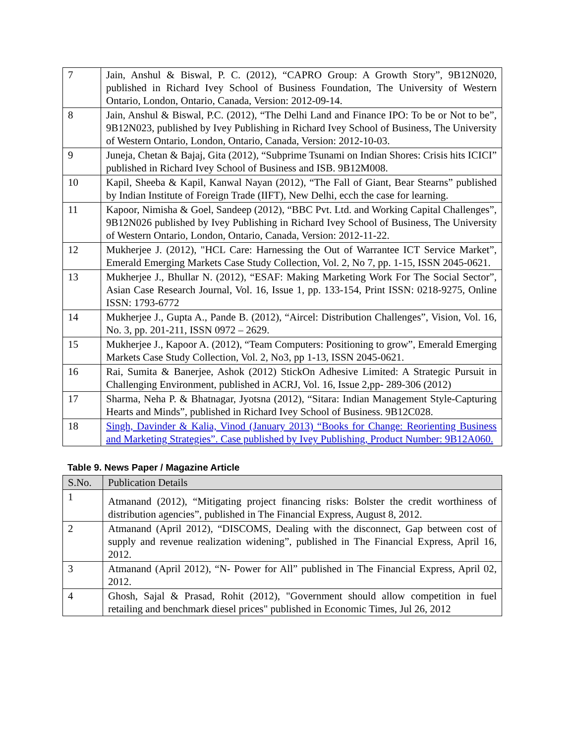| 7 | Jain, Anshul & Biswal, P. C. (2012), “CAPRO Group: A Growth Story”, 9B12N020, published in Richard Ivey School of Business Foundation, The University of Western Ontario, London, Ontario, Canada, Version: 2012-09-14. |
| 8 | Jain, Anshul & Biswal, P.C. (2012), “The Delhi Land and Finance IPO: To be or Not to be”, 9B12N023, published by Ivey Publishing in Richard Ivey School of Business, The University of Western Ontario, London, Ontario, Canada, Version: 2012-10-03. |
| 9 | Juneja, Chetan & Bajaj, Gita (2012), “Subprime Tsunami on Indian Shores: Crisis hits ICICI” published in Richard Ivey School of Business and ISB. 9B12M008. |
| 10 | Kapil, Sheeba & Kapil, Kanwal Nayan (2012), “The Fall of Giant, Bear Stearns” published by Indian Institute of Foreign Trade (IIFT), New Delhi, ecch the case for learning. |
| 11 | Kapoor, Nimisha & Goel, Sandeep (2012), “BBC Pvt. Ltd. and Working Capital Challenges”, 9B12N026 published by Ivey Publishing in Richard Ivey School of Business, The University of Western Ontario, London, Ontario, Canada, Version: 2012-11-22. |
| 12 | Mukherjee J. (2012), "HCL Care: Harnessing the Out of Warrantee ICT Service Market”, Emerald Emerging Markets Case Study Collection, Vol. 2, No 7, pp. 1-15, ISSN 2045-0621. |
| 13 | Mukherjee J., Bhullar N. (2012), “ESAF: Making Marketing Work For The Social Sector”, Asian Case Research Journal, Vol. 16, Issue 1, pp. 133-154, Print ISSN: 0218-9275, Online ISSN: 1793-6772 |
| 14 | Mukherjee J., Gupta A., Pande B. (2012), “Aircel: Distribution Challenges”, Vision, Vol. 16, No. 3, pp. 201-211, ISSN 0972 – 2629. |
| 15 | Mukherjee J., Kapoor A. (2012), “Team Computers: Positioning to grow”, Emerald Emerging Markets Case Study Collection, Vol. 2, No3, pp 1-13, ISSN 2045-0621. |
| 16 | Rai, Sumita & Banerjee, Ashok (2012) StickOn Adhesive Limited: A Strategic Pursuit in Challenging Environment, published in ACRJ, Vol. 16, Issue 2,pp- 289-306 (2012) |
| 17 | Sharma, Neha P. & Bhatnagar, Jyotsna (2012), “Sitara: Indian Management Style-Capturing Hearts and Minds”, published in Richard Ivey School of Business. 9B12C028. |
| 18 | Singh, Davinder & Kalia, Vinod (January 2013) “Books for Change: Reorienting Business and Marketing Strategies”. Case published by Ivey Publishing, Product Number: 9B12A060. |
Table 9. News Paper / Magazine Article
| S.No. | Publication Details |
| --- | --- |
| 1 | Atmanand (2012), “Mitigating project financing risks: Bolster the credit worthiness of distribution agencies”, published in The Financial Express, August 8, 2012. |
| 2 | Atmanand (April 2012), “DISCOMS, Dealing with the disconnect, Gap between cost of supply and revenue realization widening”, published in The Financial Express, April 16, 2012. |
| 3 | Atmanand (April 2012), “N- Power for All” published in The Financial Express, April 02, 2012. |
| 4 | Ghosh, Sajal & Prasad, Rohit (2012), "Government should allow competition in fuel retailing and benchmark diesel prices" published in Economic Times, Jul 26, 2012 |